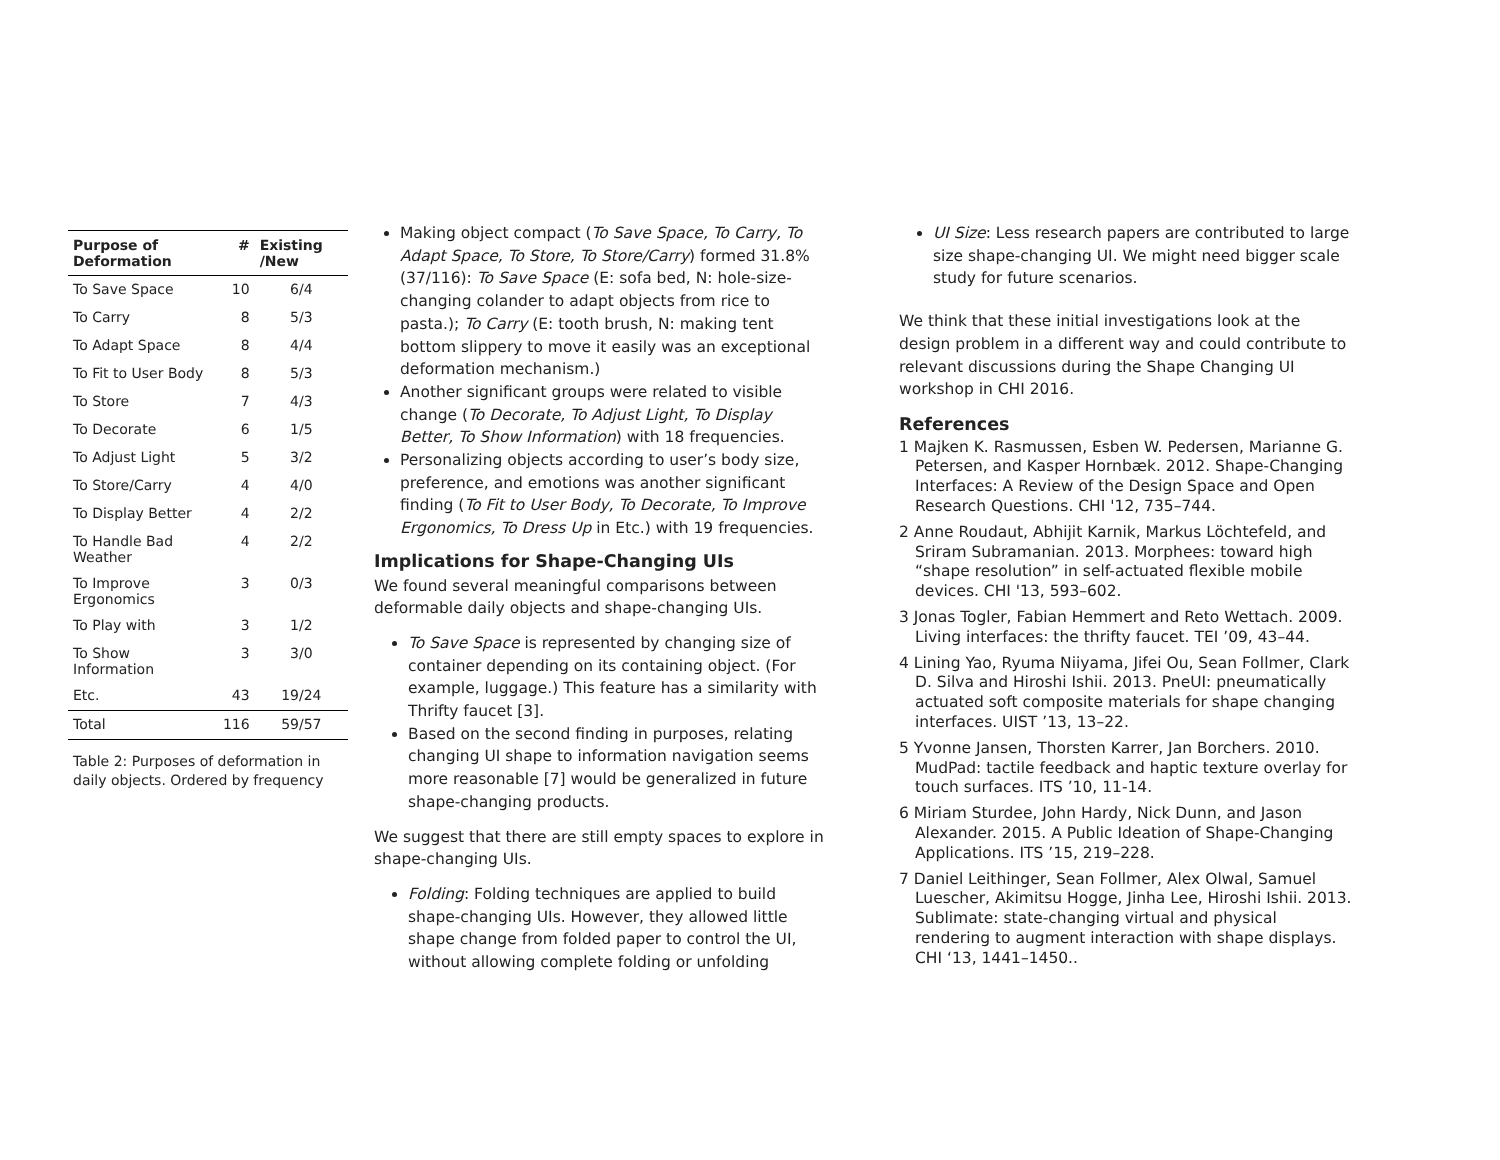| Purpose of Deformation | # | Existing /New |
| --- | --- | --- |
| To Save Space | 10 | 6/4 |
| To Carry | 8 | 5/3 |
| To Adapt Space | 8 | 4/4 |
| To Fit to User Body | 8 | 5/3 |
| To Store | 7 | 4/3 |
| To Decorate | 6 | 1/5 |
| To Adjust Light | 5 | 3/2 |
| To Store/Carry | 4 | 4/0 |
| To Display Better | 4 | 2/2 |
| To Handle Bad Weather | 4 | 2/2 |
| To Improve Ergonomics | 3 | 0/3 |
| To Play with | 3 | 1/2 |
| To Show Information | 3 | 3/0 |
| Etc. | 43 | 19/24 |
| Total | 116 | 59/57 |
Table 2: Purposes of deformation in daily objects. Ordered by frequency
Making object compact (To Save Space, To Carry, To Adapt Space, To Store, To Store/Carry) formed 31.8% (37/116): To Save Space (E: sofa bed, N: hole-size-changing colander to adapt objects from rice to pasta.); To Carry (E: tooth brush, N: making tent bottom slippery to move it easily was an exceptional deformation mechanism.)
Another significant groups were related to visible change (To Decorate, To Adjust Light, To Display Better, To Show Information) with 18 frequencies.
Personalizing objects according to user’s body size, preference, and emotions was another significant finding (To Fit to User Body, To Decorate, To Improve Ergonomics, To Dress Up in Etc.) with 19 frequencies.
Implications for Shape-Changing UIs
We found several meaningful comparisons between deformable daily objects and shape-changing UIs.
To Save Space is represented by changing size of container depending on its containing object. (For example, luggage.) This feature has a similarity with Thrifty faucet [3].
Based on the second finding in purposes, relating changing UI shape to information navigation seems more reasonable [7] would be generalized in future shape-changing products.
We suggest that there are still empty spaces to explore in shape-changing UIs.
Folding: Folding techniques are applied to build shape-changing UIs. However, they allowed little shape change from folded paper to control the UI, without allowing complete folding or unfolding
UI Size: Less research papers are contributed to large size shape-changing UI. We might need bigger scale study for future scenarios.
We think that these initial investigations look at the design problem in a different way and could contribute to relevant discussions during the Shape Changing UI workshop in CHI 2016.
References
1 Majken K. Rasmussen, Esben W. Pedersen, Marianne G. Petersen, and Kasper Hornbæk. 2012. Shape-Changing Interfaces: A Review of the Design Space and Open Research Questions. CHI '12, 735–744.
2 Anne Roudaut, Abhijit Karnik, Markus Löchtefeld, and Sriram Subramanian. 2013. Morphees: toward high “shape resolution” in self-actuated flexible mobile devices. CHI '13, 593–602.
3 Jonas Togler, Fabian Hemmert and Reto Wettach. 2009. Living interfaces: the thrifty faucet. TEI ’09, 43–44.
4 Lining Yao, Ryuma Niiyama, Jifei Ou, Sean Follmer, Clark D. Silva and Hiroshi Ishii. 2013. PneUI: pneumatically actuated soft composite materials for shape changing interfaces. UIST ’13, 13–22.
5 Yvonne Jansen, Thorsten Karrer, Jan Borchers. 2010. MudPad: tactile feedback and haptic texture overlay for touch surfaces. ITS ’10, 11-14.
6 Miriam Sturdee, John Hardy, Nick Dunn, and Jason Alexander. 2015. A Public Ideation of Shape-Changing Applications. ITS ’15, 219–228.
7 Daniel Leithinger, Sean Follmer, Alex Olwal, Samuel Luescher, Akimitsu Hogge, Jinha Lee, Hiroshi Ishii. 2013. Sublimate: state-changing virtual and physical rendering to augment interaction with shape displays. CHI ‘13, 1441–1450..